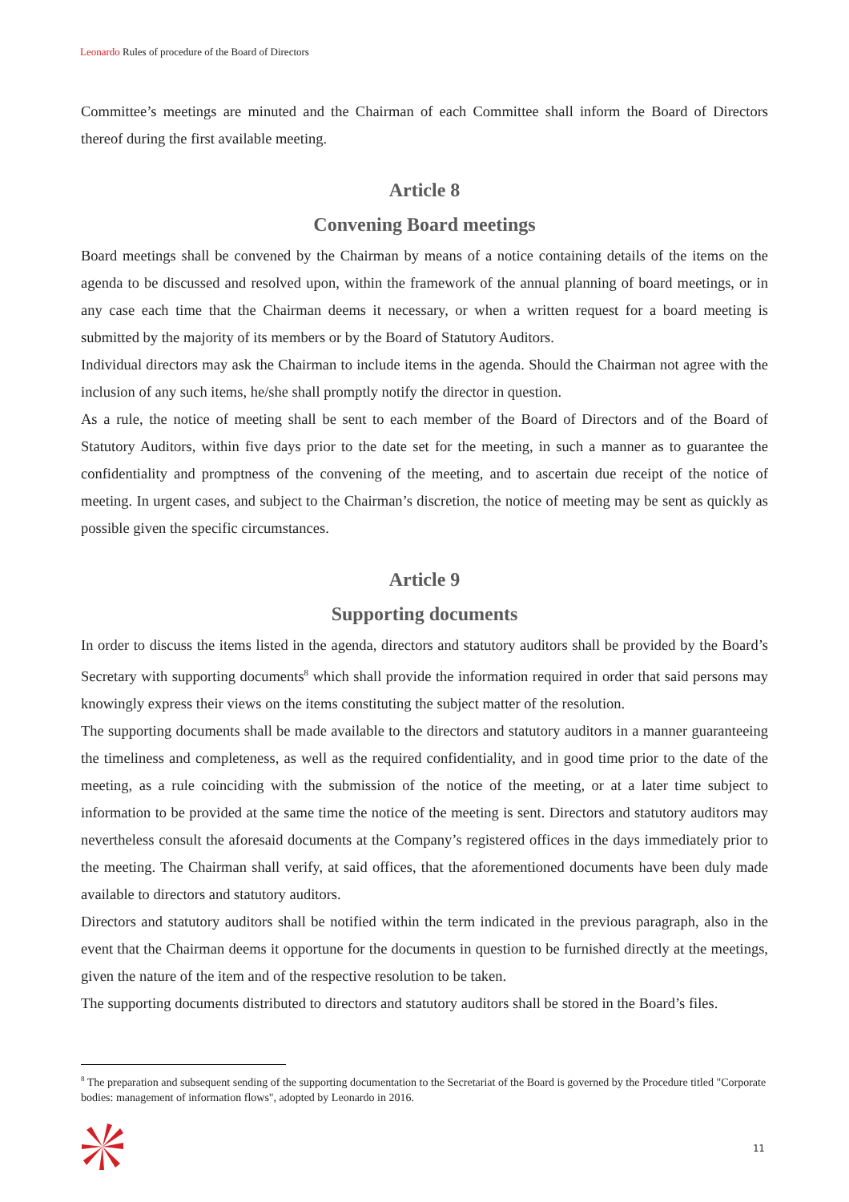Leonardo Rules of procedure of the Board of Directors
Committee’s meetings are minuted and the Chairman of each Committee shall inform the Board of Directors thereof during the first available meeting.
Article 8
Convening Board meetings
Board meetings shall be convened by the Chairman by means of a notice containing details of the items on the agenda to be discussed and resolved upon, within the framework of the annual planning of board meetings, or in any case each time that the Chairman deems it necessary, or when a written request for a board meeting is submitted by the majority of its members or by the Board of Statutory Auditors.
Individual directors may ask the Chairman to include items in the agenda. Should the Chairman not agree with the inclusion of any such items, he/she shall promptly notify the director in question.
As a rule, the notice of meeting shall be sent to each member of the Board of Directors and of the Board of Statutory Auditors, within five days prior to the date set for the meeting, in such a manner as to guarantee the confidentiality and promptness of the convening of the meeting, and to ascertain due receipt of the notice of meeting. In urgent cases, and subject to the Chairman’s discretion, the notice of meeting may be sent as quickly as possible given the specific circumstances.
Article 9
Supporting documents
In order to discuss the items listed in the agenda, directors and statutory auditors shall be provided by the Board’s Secretary with supporting documents<sup>8</sup> which shall provide the information required in order that said persons may knowingly express their views on the items constituting the subject matter of the resolution.
The supporting documents shall be made available to the directors and statutory auditors in a manner guaranteeing the timeliness and completeness, as well as the required confidentiality, and in good time prior to the date of the meeting, as a rule coinciding with the submission of the notice of the meeting, or at a later time subject to information to be provided at the same time the notice of the meeting is sent. Directors and statutory auditors may nevertheless consult the aforesaid documents at the Company’s registered offices in the days immediately prior to the meeting. The Chairman shall verify, at said offices, that the aforementioned documents have been duly made available to directors and statutory auditors.
Directors and statutory auditors shall be notified within the term indicated in the previous paragraph, also in the event that the Chairman deems it opportune for the documents in question to be furnished directly at the meetings, given the nature of the item and of the respective resolution to be taken.
The supporting documents distributed to directors and statutory auditors shall be stored in the Board’s files.
<sup>8</sup> The preparation and subsequent sending of the supporting documentation to the Secretariat of the Board is governed by the Procedure titled "Corporate bodies: management of information flows", adopted by Leonardo in 2016.
11